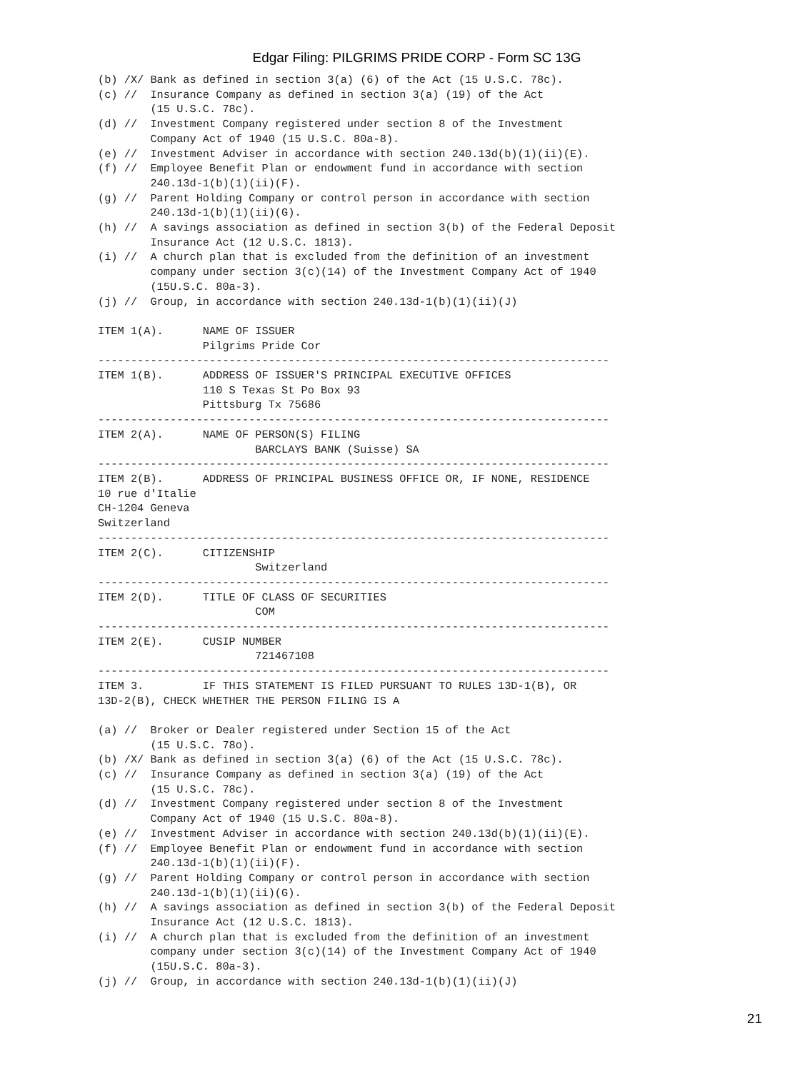Edgar Filing: PILGRIMS PRIDE CORP - Form SC 13G
(b) /X/ Bank as defined in section 3(a) (6) of the Act (15 U.S.C. 78c).
(c) //  Insurance Company as defined in section 3(a) (19) of the Act
        (15 U.S.C. 78c).
(d) //  Investment Company registered under section 8 of the Investment
        Company Act of 1940 (15 U.S.C. 80a-8).
(e) //  Investment Adviser in accordance with section 240.13d(b)(1)(ii)(E).
(f) //  Employee Benefit Plan or endowment fund in accordance with section
        240.13d-1(b)(1)(ii)(F).
(g) //  Parent Holding Company or control person in accordance with section
        240.13d-1(b)(1)(ii)(G).
(h) //  A savings association as defined in section 3(b) of the Federal Deposit
        Insurance Act (12 U.S.C. 1813).
(i) //  A church plan that is excluded from the definition of an investment
        company under section 3(c)(14) of the Investment Company Act of 1940
        (15U.S.C. 80a-3).
(j) //  Group, in accordance with section 240.13d-1(b)(1)(ii)(J)

ITEM 1(A).      NAME OF ISSUER
                Pilgrims Pride Cor
------------------------------------------------------------------------------
ITEM 1(B).      ADDRESS OF ISSUER'S PRINCIPAL EXECUTIVE OFFICES
                110 S Texas St Po Box 93
                Pittsburg Tx 75686
------------------------------------------------------------------------------
ITEM 2(A).      NAME OF PERSON(S) FILING
                        BARCLAYS BANK (Suisse) SA
------------------------------------------------------------------------------
ITEM 2(B).      ADDRESS OF PRINCIPAL BUSINESS OFFICE OR, IF NONE, RESIDENCE
10 rue d'Italie
CH-1204 Geneva
Switzerland
------------------------------------------------------------------------------
ITEM 2(C).      CITIZENSHIP
                        Switzerland
------------------------------------------------------------------------------
ITEM 2(D).      TITLE OF CLASS OF SECURITIES
                        COM
------------------------------------------------------------------------------
ITEM 2(E).      CUSIP NUMBER
                        721467108
------------------------------------------------------------------------------
ITEM 3.         IF THIS STATEMENT IS FILED PURSUANT TO RULES 13D-1(B), OR
13D-2(B), CHECK WHETHER THE PERSON FILING IS A

(a) //  Broker or Dealer registered under Section 15 of the Act
        (15 U.S.C. 78o).
(b) /X/ Bank as defined in section 3(a) (6) of the Act (15 U.S.C. 78c).
(c) //  Insurance Company as defined in section 3(a) (19) of the Act
        (15 U.S.C. 78c).
(d) //  Investment Company registered under section 8 of the Investment
        Company Act of 1940 (15 U.S.C. 80a-8).
(e) //  Investment Adviser in accordance with section 240.13d(b)(1)(ii)(E).
(f) //  Employee Benefit Plan or endowment fund in accordance with section
        240.13d-1(b)(1)(ii)(F).
(g) //  Parent Holding Company or control person in accordance with section
        240.13d-1(b)(1)(ii)(G).
(h) //  A savings association as defined in section 3(b) of the Federal Deposit
        Insurance Act (12 U.S.C. 1813).
(i) //  A church plan that is excluded from the definition of an investment
        company under section 3(c)(14) of the Investment Company Act of 1940
        (15U.S.C. 80a-3).
(j) //  Group, in accordance with section 240.13d-1(b)(1)(ii)(J)
21